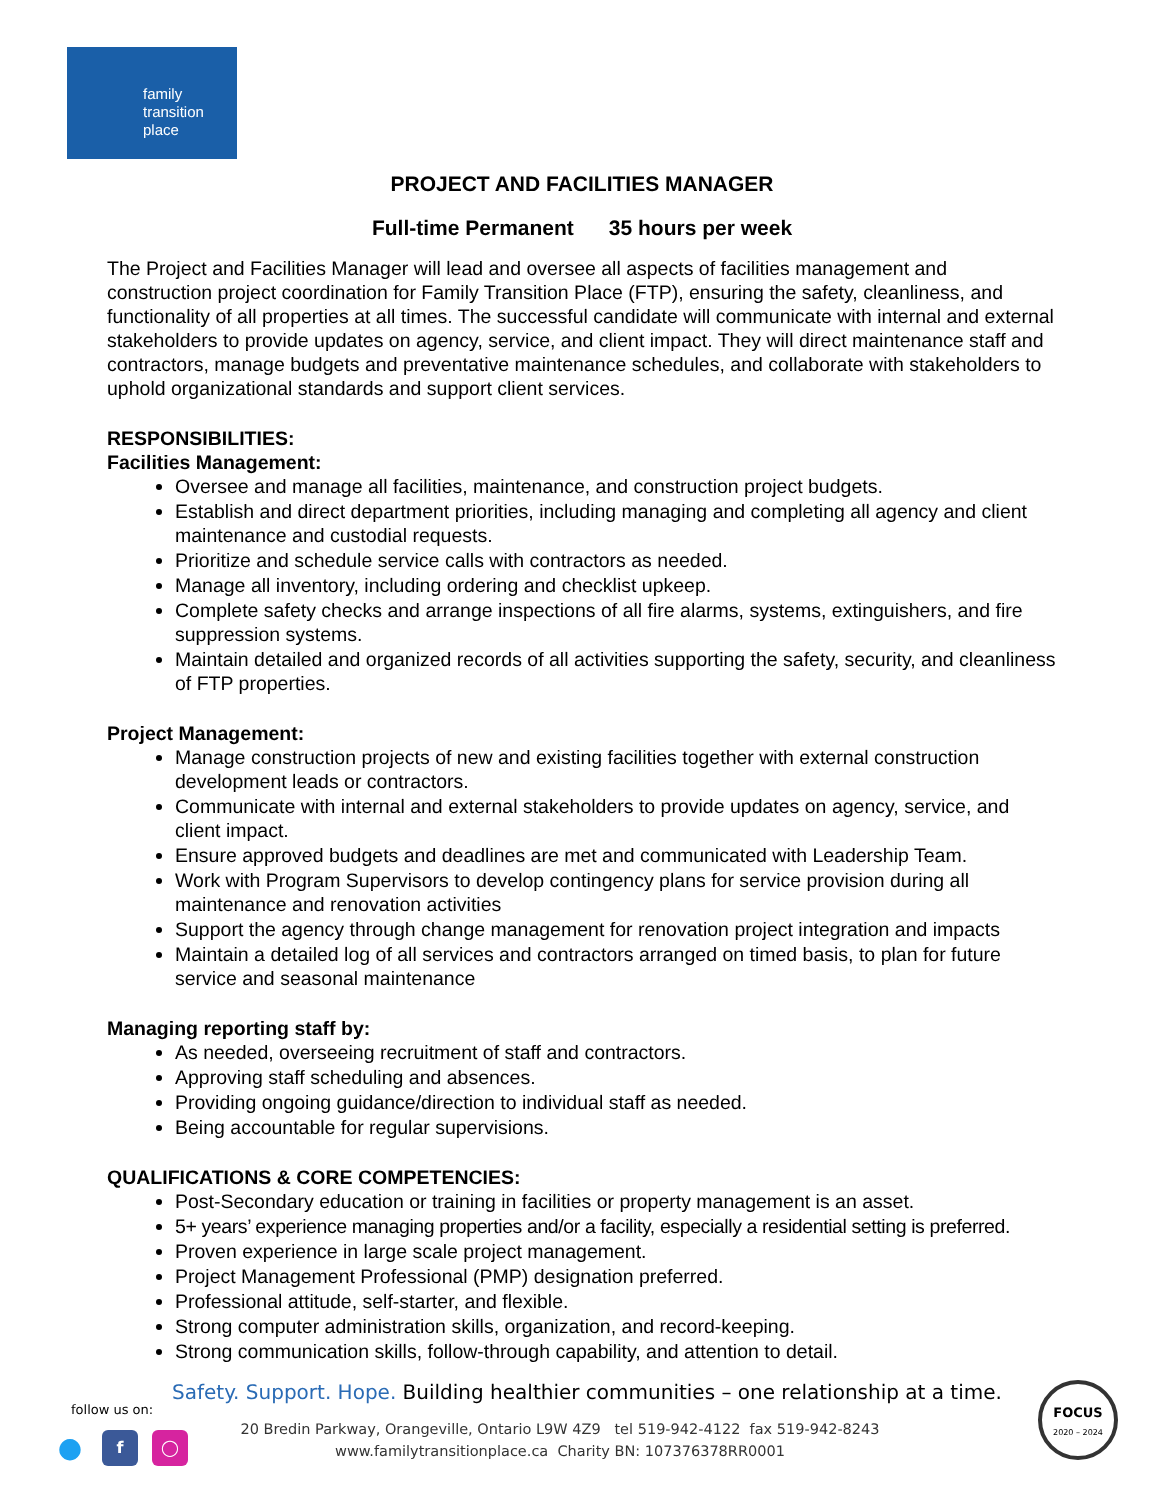family
transition
place
PROJECT AND FACILITIES MANAGER
Full-time Permanent 35 hours per week
The Project and Facilities Manager will lead and oversee all aspects of facilities management and construction project coordination for Family Transition Place (FTP), ensuring the safety, cleanliness, and functionality of all properties at all times. The successful candidate will communicate with internal and external stakeholders to provide updates on agency, service, and client impact. They will direct maintenance staff and contractors, manage budgets and preventative maintenance schedules, and collaborate with stakeholders to uphold organizational standards and support client services.
RESPONSIBILITIES:
Facilities Management:
Oversee and manage all facilities, maintenance, and construction project budgets.
Establish and direct department priorities, including managing and completing all agency and client maintenance and custodial requests.
Prioritize and schedule service calls with contractors as needed.
Manage all inventory, including ordering and checklist upkeep.
Complete safety checks and arrange inspections of all fire alarms, systems, extinguishers, and fire suppression systems.
Maintain detailed and organized records of all activities supporting the safety, security, and cleanliness of FTP properties.
Project Management:
Manage construction projects of new and existing facilities together with external construction development leads or contractors.
Communicate with internal and external stakeholders to provide updates on agency, service, and client impact.
Ensure approved budgets and deadlines are met and communicated with Leadership Team.
Work with Program Supervisors to develop contingency plans for service provision during all maintenance and renovation activities
Support the agency through change management for renovation project integration and impacts
Maintain a detailed log of all services and contractors arranged on timed basis, to plan for future service and seasonal maintenance
Managing reporting staff by:
As needed, overseeing recruitment of staff and contractors.
Approving staff scheduling and absences.
Providing ongoing guidance/direction to individual staff as needed.
Being accountable for regular supervisions.
QUALIFICATIONS & CORE COMPETENCIES:
Post-Secondary education or training in facilities or property management is an asset.
5+ years’ experience managing properties and/or a facility, especially a residential setting is preferred.
Proven experience in large scale project management.
Project Management Professional (PMP) designation preferred.
Professional attitude, self-starter, and flexible.
Strong computer administration skills, organization, and record-keeping.
Strong communication skills, follow-through capability, and attention to detail.
Safety. Support. Hope. Building healthier communities – one relationship at a time.
follow us on:
●
f ◯
20 Bredin Parkway, Orangeville, Ontario L9W 4Z9 tel 519-942-4122 fax 519-942-8243
www.familytransitionplace.ca Charity BN: 107376378RR0001
FOCUS
2020 – 2024